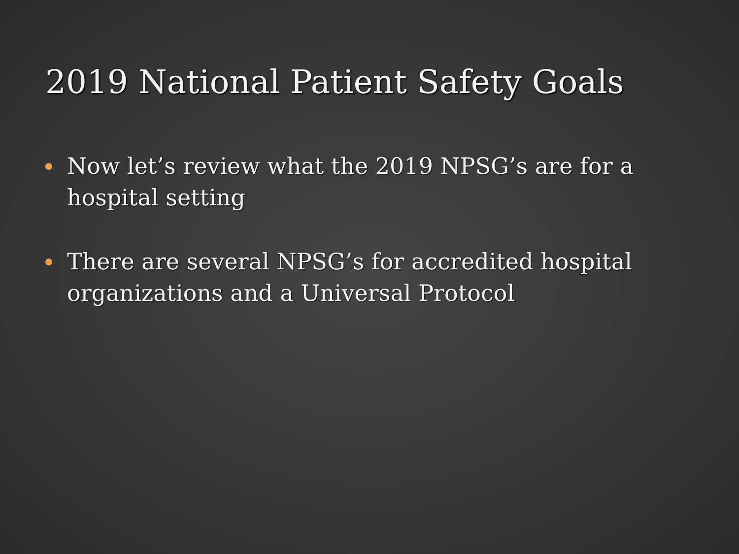2019 National Patient Safety Goals
Now let’s review what the 2019 NPSG’s are for a hospital setting
There are several NPSG’s for accredited hospital organizations and a Universal Protocol